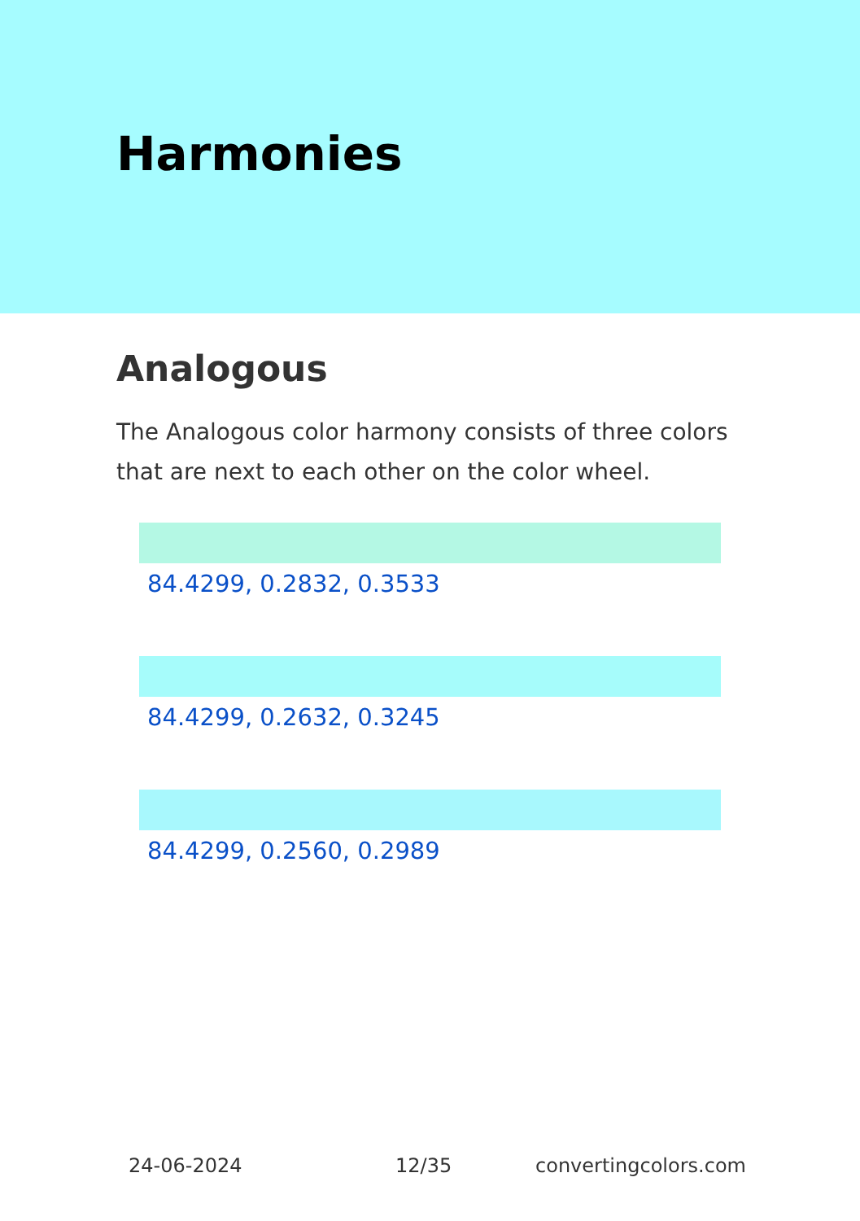Harmonies
Analogous
The Analogous color harmony consists of three colors that are next to each other on the color wheel.
84.4299, 0.2832, 0.3533
84.4299, 0.2632, 0.3245
84.4299, 0.2560, 0.2989
24-06-2024 12/35 convertingcolors.com